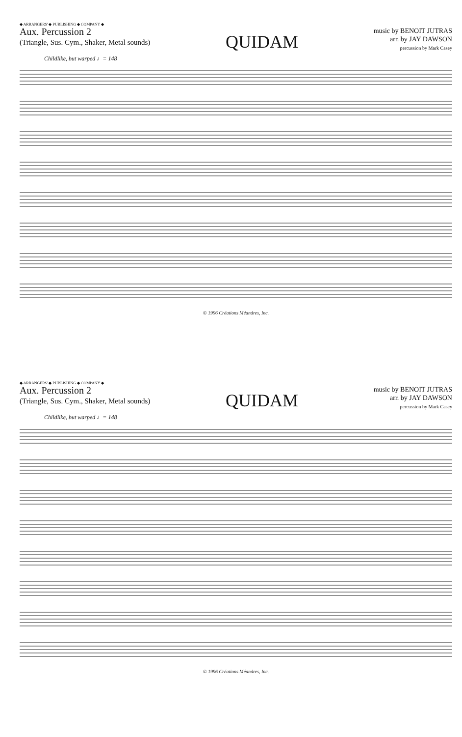◆ ARRANGERS' ◆ PUBLISHING ◆ COMPANY ◆
Aux. Percussion 2
(Triangle, Sus. Cym., Shaker, Metal sounds)
QUIDAM
music by BENOIT JUTRAS
arr. by JAY DAWSON
percussion by Mark Casey
Childlike, but warped ♩= 148
© 1996 Créations Méandres, Inc.
◆ ARRANGERS' ◆ PUBLISHING ◆ COMPANY ◆
Aux. Percussion 2
(Triangle, Sus. Cym., Shaker, Metal sounds)
QUIDAM
music by BENOIT JUTRAS
arr. by JAY DAWSON
percussion by Mark Casey
Childlike, but warped ♩= 148
© 1996 Créations Méandres, Inc.